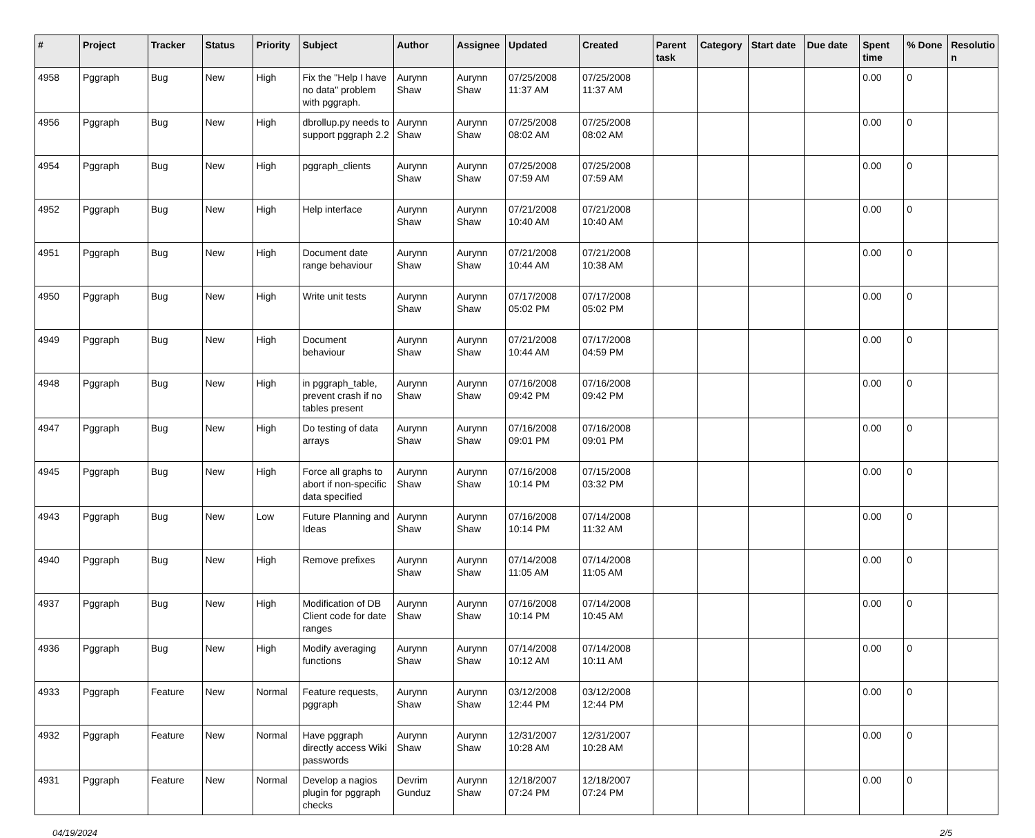| # | Project | Tracker | Status | Priority | Subject | Author | Assignee | Updated | Created | Parent task | Category | Start date | Due date | Spent time | % Done | Resolutio n |
| --- | --- | --- | --- | --- | --- | --- | --- | --- | --- | --- | --- | --- | --- | --- | --- | --- |
| 4958 | Pggraph | Bug | New | High | Fix the "Help I have no data" problem with pggraph. | Aurynn Shaw | Aurynn Shaw | 07/25/2008 11:37 AM | 07/25/2008 11:37 AM | | | | | 0.00 | 0 | |
| 4956 | Pggraph | Bug | New | High | dbrollup.py needs to support pggraph 2.2 | Aurynn Shaw | Aurynn Shaw | 07/25/2008 08:02 AM | 07/25/2008 08:02 AM | | | | | 0.00 | 0 | |
| 4954 | Pggraph | Bug | New | High | pggraph_clients | Aurynn Shaw | Aurynn Shaw | 07/25/2008 07:59 AM | 07/25/2008 07:59 AM | | | | | 0.00 | 0 | |
| 4952 | Pggraph | Bug | New | High | Help interface | Aurynn Shaw | Aurynn Shaw | 07/21/2008 10:40 AM | 07/21/2008 10:40 AM | | | | | 0.00 | 0 | |
| 4951 | Pggraph | Bug | New | High | Document date range behaviour | Aurynn Shaw | Aurynn Shaw | 07/21/2008 10:44 AM | 07/21/2008 10:38 AM | | | | | 0.00 | 0 | |
| 4950 | Pggraph | Bug | New | High | Write unit tests | Aurynn Shaw | Aurynn Shaw | 07/17/2008 05:02 PM | 07/17/2008 05:02 PM | | | | | 0.00 | 0 | |
| 4949 | Pggraph | Bug | New | High | Document behaviour | Aurynn Shaw | Aurynn Shaw | 07/21/2008 10:44 AM | 07/17/2008 04:59 PM | | | | | 0.00 | 0 | |
| 4948 | Pggraph | Bug | New | High | in pggraph_table, prevent crash if no tables present | Aurynn Shaw | Aurynn Shaw | 07/16/2008 09:42 PM | 07/16/2008 09:42 PM | | | | | 0.00 | 0 | |
| 4947 | Pggraph | Bug | New | High | Do testing of data arrays | Aurynn Shaw | Aurynn Shaw | 07/16/2008 09:01 PM | 07/16/2008 09:01 PM | | | | | 0.00 | 0 | |
| 4945 | Pggraph | Bug | New | High | Force all graphs to abort if non-specific data specified | Aurynn Shaw | Aurynn Shaw | 07/16/2008 10:14 PM | 07/15/2008 03:32 PM | | | | | 0.00 | 0 | |
| 4943 | Pggraph | Bug | New | Low | Future Planning and Ideas | Aurynn Shaw | Aurynn Shaw | 07/16/2008 10:14 PM | 07/14/2008 11:32 AM | | | | | 0.00 | 0 | |
| 4940 | Pggraph | Bug | New | High | Remove prefixes | Aurynn Shaw | Aurynn Shaw | 07/14/2008 11:05 AM | 07/14/2008 11:05 AM | | | | | 0.00 | 0 | |
| 4937 | Pggraph | Bug | New | High | Modification of DB Client code for date ranges | Aurynn Shaw | Aurynn Shaw | 07/16/2008 10:14 PM | 07/14/2008 10:45 AM | | | | | 0.00 | 0 | |
| 4936 | Pggraph | Bug | New | High | Modify averaging functions | Aurynn Shaw | Aurynn Shaw | 07/14/2008 10:12 AM | 07/14/2008 10:11 AM | | | | | 0.00 | 0 | |
| 4933 | Pggraph | Feature | New | Normal | Feature requests, pggraph | Aurynn Shaw | Aurynn Shaw | 03/12/2008 12:44 PM | 03/12/2008 12:44 PM | | | | | 0.00 | 0 | |
| 4932 | Pggraph | Feature | New | Normal | Have pggraph directly access Wiki passwords | Aurynn Shaw | Aurynn Shaw | 12/31/2007 10:28 AM | 12/31/2007 10:28 AM | | | | | 0.00 | 0 | |
| 4931 | Pggraph | Feature | New | Normal | Develop a nagios plugin for pggraph checks | Devrim Gunduz | Aurynn Shaw | 12/18/2007 07:24 PM | 12/18/2007 07:24 PM | | | | | 0.00 | 0 | |
04/19/2024 2/5